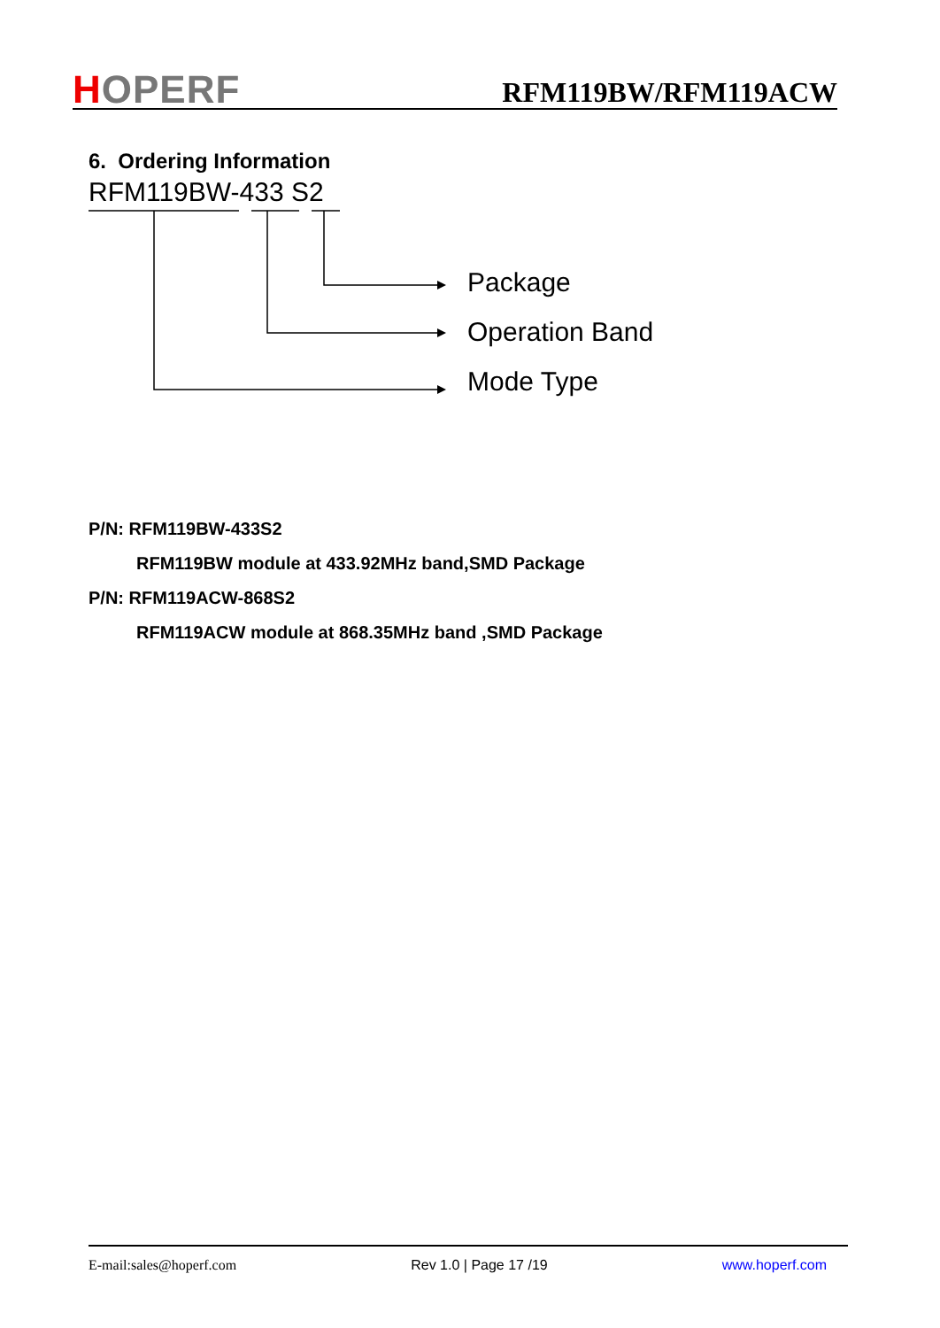HOPERF
RFM119BW/RFM119ACW
6. Ordering Information
RFM119BW-433 S2
Package
Operation Band
Mode Type
P/N: RFM119BW-433S2
RFM119BW module at 433.92MHz band,SMD Package
P/N: RFM119ACW-868S2
RFM119ACW module at 868.35MHz band ,SMD Package
E-mail:sales@hoperf.com Rev 1.0 | Page 17 /19 www.hoperf.com